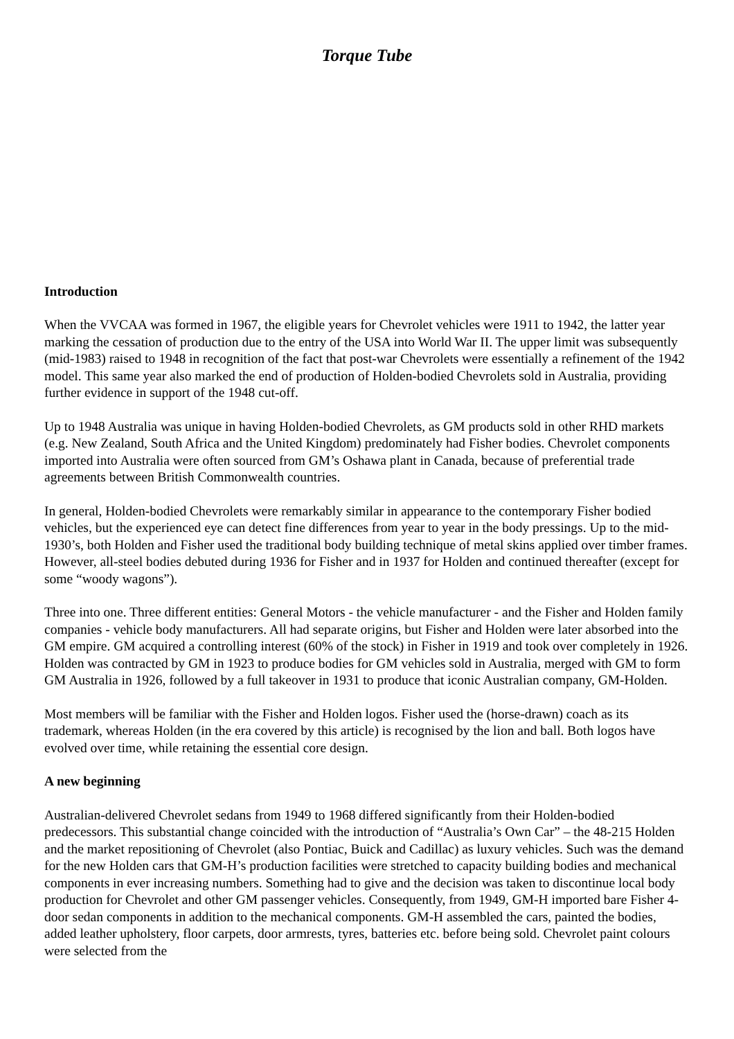Torque Tube
Introduction
When the VVCAA was formed in 1967, the eligible years for Chevrolet vehicles were 1911 to 1942, the latter year marking the cessation of production due to the entry of the USA into World War II. The upper limit was subsequently (mid-1983) raised to 1948 in recognition of the fact that post-war Chevrolets were essentially a refinement of the 1942 model. This same year also marked the end of production of Holden-bodied Chevrolets sold in Australia, providing further evidence in support of the 1948 cut-off.
Up to 1948 Australia was unique in having Holden-bodied Chevrolets, as GM products sold in other RHD markets (e.g. New Zealand, South Africa and the United Kingdom) predominately had Fisher bodies. Chevrolet components imported into Australia were often sourced from GM’s Oshawa plant in Canada, because of preferential trade agreements between British Commonwealth countries.
In general, Holden-bodied Chevrolets were remarkably similar in appearance to the contemporary Fisher bodied vehicles, but the experienced eye can detect fine differences from year to year in the body pressings. Up to the mid-1930’s, both Holden and Fisher used the traditional body building technique of metal skins applied over timber frames. However, all-steel bodies debuted during 1936 for Fisher and in 1937 for Holden and continued thereafter (except for some “woody wagons”).
Three into one. Three different entities: General Motors - the vehicle manufacturer - and the Fisher and Holden family companies - vehicle body manufacturers. All had separate origins, but Fisher and Holden were later absorbed into the GM empire. GM acquired a controlling interest (60% of the stock) in Fisher in 1919 and took over completely in 1926. Holden was contracted by GM in 1923 to produce bodies for GM vehicles sold in Australia, merged with GM to form GM Australia in 1926, followed by a full takeover in 1931 to produce that iconic Australian company, GM-Holden.
Most members will be familiar with the Fisher and Holden logos. Fisher used the (horse-drawn) coach as its trademark, whereas Holden (in the era covered by this article) is recognised by the lion and ball. Both logos have evolved over time, while retaining the essential core design.
A new beginning
Australian-delivered Chevrolet sedans from 1949 to 1968 differed significantly from their Holden-bodied predecessors. This substantial change coincided with the introduction of “Australia’s Own Car” – the 48-215 Holden and the market repositioning of Chevrolet (also Pontiac, Buick and Cadillac) as luxury vehicles. Such was the demand for the new Holden cars that GM-H’s production facilities were stretched to capacity building bodies and mechanical components in ever increasing numbers. Something had to give and the decision was taken to discontinue local body production for Chevrolet and other GM passenger vehicles. Consequently, from 1949, GM-H imported bare Fisher 4-door sedan components in addition to the mechanical components. GM-H assembled the cars, painted the bodies, added leather upholstery, floor carpets, door armrests, tyres, batteries etc. before being sold. Chevrolet paint colours were selected from the